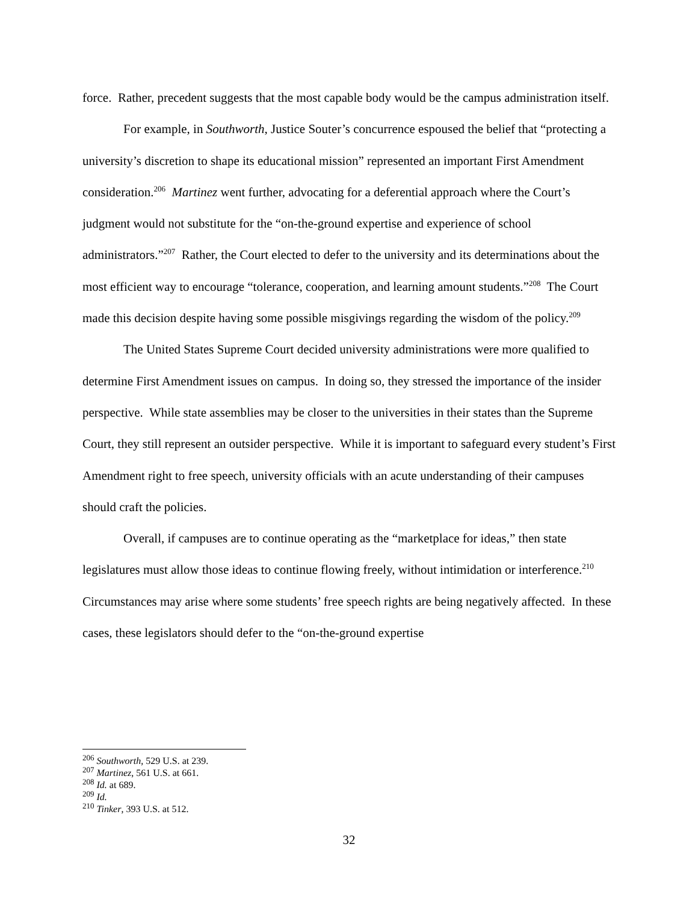force. Rather, precedent suggests that the most capable body would be the campus administration itself.
For example, in Southworth, Justice Souter’s concurrence espoused the belief that “protecting a university’s discretion to shape its educational mission” represented an important First Amendment consideration.<sup>206</sup> Martinez went further, advocating for a deferential approach where the Court’s judgment would not substitute for the “on-the-ground expertise and experience of school administrators.”<sup>207</sup> Rather, the Court elected to defer to the university and its determinations about the most efficient way to encourage “tolerance, cooperation, and learning amount students.”<sup>208</sup> The Court made this decision despite having some possible misgivings regarding the wisdom of the policy.<sup>209</sup>
The United States Supreme Court decided university administrations were more qualified to determine First Amendment issues on campus. In doing so, they stressed the importance of the insider perspective. While state assemblies may be closer to the universities in their states than the Supreme Court, they still represent an outsider perspective. While it is important to safeguard every student’s First Amendment right to free speech, university officials with an acute understanding of their campuses should craft the policies.
Overall, if campuses are to continue operating as the “marketplace for ideas,” then state legislatures must allow those ideas to continue flowing freely, without intimidation or interference.<sup>210</sup> Circumstances may arise where some students’ free speech rights are being negatively affected. In these cases, these legislators should defer to the “on-the-ground expertise
<sup>206</sup> Southworth, 529 U.S. at 239.
<sup>207</sup> Martinez, 561 U.S. at 661.
<sup>208</sup> Id. at 689.
<sup>209</sup> Id.
<sup>210</sup> Tinker, 393 U.S. at 512.
32